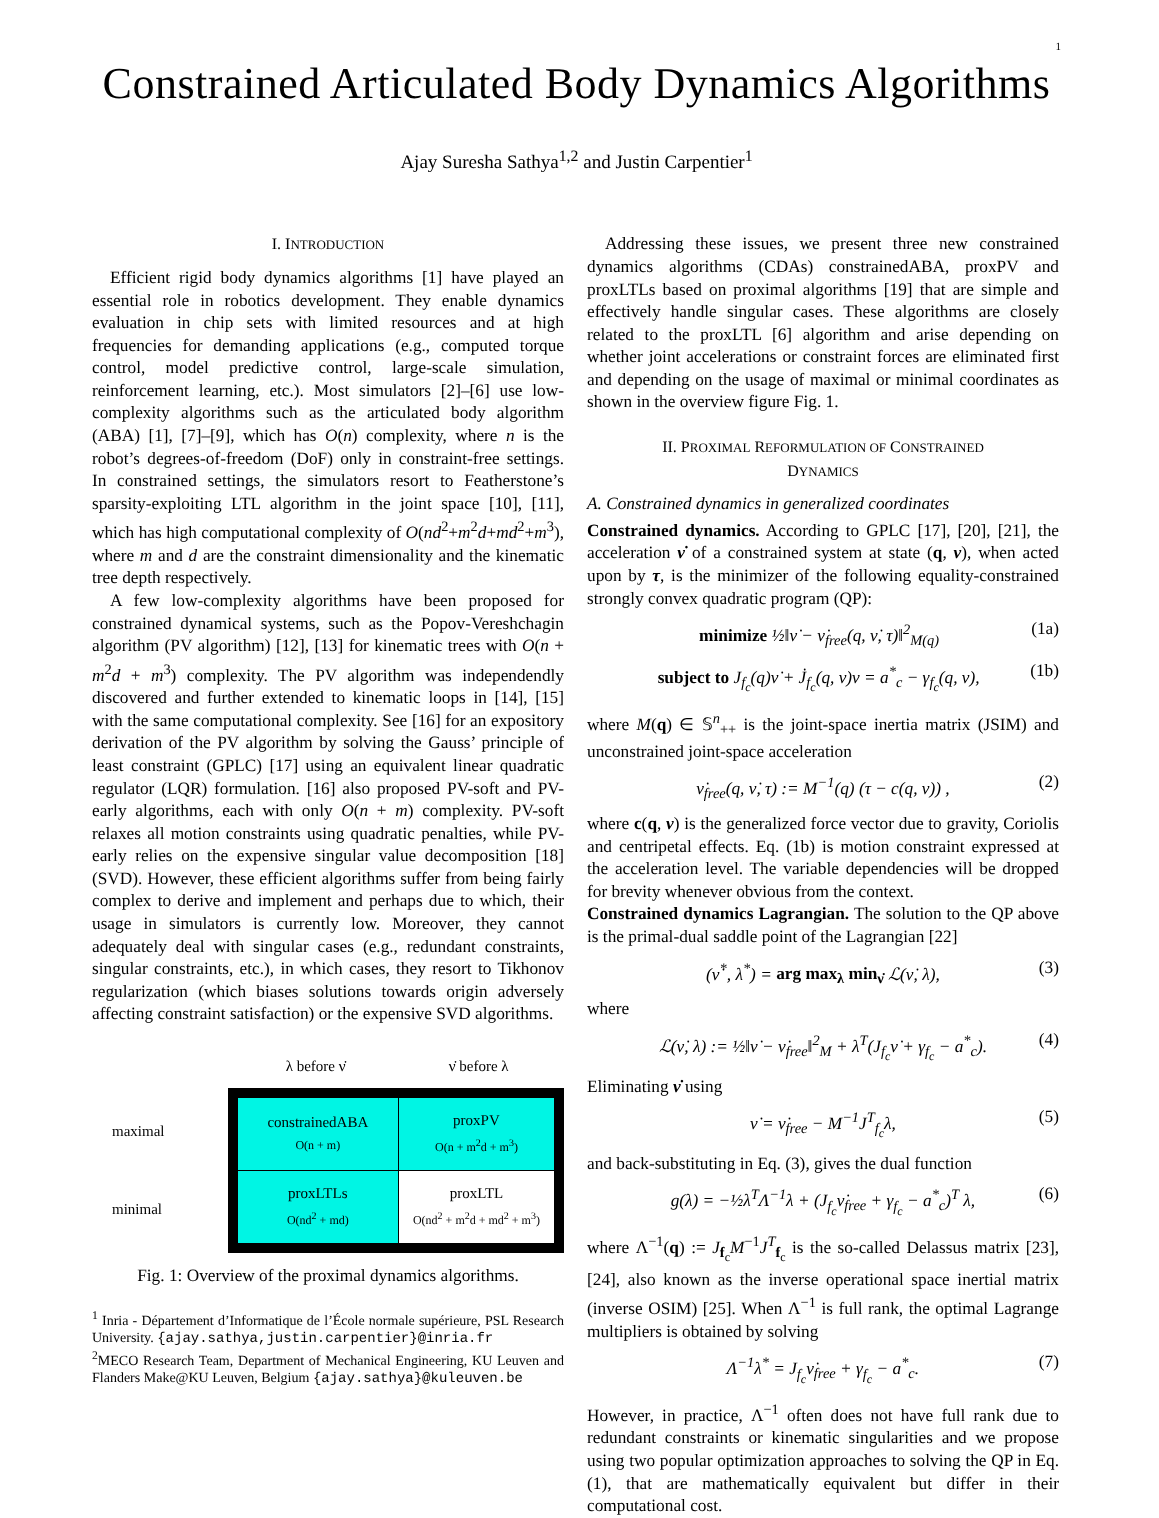1
Constrained Articulated Body Dynamics Algorithms
Ajay Suresha Sathya<sup>1,2</sup> and Justin Carpentier<sup>1</sup>
I. INTRODUCTION
Efficient rigid body dynamics algorithms [1] have played an essential role in robotics development. They enable dynamics evaluation in chip sets with limited resources and at high frequencies for demanding applications (e.g., computed torque control, model predictive control, large-scale simulation, reinforcement learning, etc.). Most simulators [2]–[6] use low-complexity algorithms such as the articulated body algorithm (ABA) [1], [7]–[9], which has O(n) complexity, where n is the robot’s degrees-of-freedom (DoF) only in constraint-free settings. In constrained settings, the simulators resort to Featherstone’s sparsity-exploiting LTL algorithm in the joint space [10], [11], which has high computational complexity of O(nd<sup>2</sup>+m<sup>2</sup>d+md<sup>2</sup>+m<sup>3</sup>), where m and d are the constraint dimensionality and the kinematic tree depth respectively.
A few low-complexity algorithms have been proposed for constrained dynamical systems, such as the Popov-Vereshchagin algorithm (PV algorithm) [12], [13] for kinematic trees with O(n + m<sup>2</sup>d + m<sup>3</sup>) complexity. The PV algorithm was independendly discovered and further extended to kinematic loops in [14], [15] with the same computational complexity. See [16] for an expository derivation of the PV algorithm by solving the Gauss’ principle of least constraint (GPLC) [17] using an equivalent linear quadratic regulator (LQR) formulation. [16] also proposed PV-soft and PV-early algorithms, each with only O(n + m) complexity. PV-soft relaxes all motion constraints using quadratic penalties, while PV-early relies on the expensive singular value decomposition [18] (SVD). However, these efficient algorithms suffer from being fairly complex to derive and implement and perhaps due to which, their usage in simulators is currently low. Moreover, they cannot adequately deal with singular cases (e.g., redundant constraints, singular constraints, etc.), in which cases, they resort to Tikhonov regularization (which biases solutions towards origin adversely affecting constraint satisfaction) or the expensive SVD algorithms.
| | | λ before ν̇ | ν̇ before λ |
| maximal | | constrainedABA O(n + m) | proxPV O(n + m<sup>2</sup>d + m<sup>3</sup>) |
| minimal | | proxLTLs O(nd<sup>2</sup> + md) | proxLTL O(nd<sup>2</sup> + m<sup>2</sup>d + md<sup>2</sup> + m<sup>3</sup>) |
Fig. 1: Overview of the proximal dynamics algorithms.
<sup>1</sup> Inria - Département d’Informatique de l’École normale supérieure, PSL Research University. {ajay.sathya,justin.carpentier}@inria.fr
<sup>2</sup> MECO Research Team, Department of Mechanical Engineering, KU Leuven and Flanders Make@KU Leuven, Belgium {ajay.sathya}@kuleuven.be
Addressing these issues, we present three new constrained dynamics algorithms (CDAs) constrainedABA, proxPV and proxLTLs based on proximal algorithms [19] that are simple and effectively handle singular cases. These algorithms are closely related to the proxLTL [6] algorithm and arise depending on whether joint accelerations or constraint forces are eliminated first and depending on the usage of maximal or minimal coordinates as shown in the overview figure Fig. 1.
II. PROXIMAL REFORMULATION OF CONSTRAINED
DYNAMICS
A. Constrained dynamics in generalized coordinates
Constrained dynamics. According to GPLC [17], [20], [21], the acceleration ν̇ of a constrained system at state (q, ν), when acted upon by τ, is the minimizer of the following equality-constrained strongly convex quadratic program (QP):
minimize ½‖ν̇ − ν̇<sub>free</sub>(q, ν̇, τ)‖<sup>2</sup><sub>M(q)</sub> (1a)
subject to J<sub>f<sub>c</sub></sub>(q)ν̇ + J̇<sub>f<sub>c</sub></sub>(q, ν)ν = a<sup>*</sup><sub>c</sub> − γ<sub>f<sub>c</sub></sub>(q, ν), (1b)
where M(q) ∈ 𝕊<sup>n</sup><sub>++</sub> is the joint-space inertia matrix (JSIM) and unconstrained joint-space acceleration
ν̇<sub>free</sub>(q, ν̇, τ) := M<sup>−1</sup>(q) (τ − c(q, ν)) , (2)
where c(q, ν) is the generalized force vector due to gravity, Coriolis and centripetal effects. Eq. (1b) is motion constraint expressed at the acceleration level. The variable dependencies will be dropped for brevity whenever obvious from the context.
Constrained dynamics Lagrangian. The solution to the QP above is the primal-dual saddle point of the Lagrangian [22]
(ν̇<sup>*</sup>, λ<sup>*</sup>) = arg max<sub>λ</sub> min<sub>ν̇</sub> ℒ(ν̇, λ), (3)
where
ℒ(ν̇, λ) := ½‖ν̇ − ν̇<sub>free</sub>‖<sup>2</sup><sub>M</sub> + λ<sup>T</sup>(J<sub>f<sub>c</sub></sub>ν̇ + γ<sub>f<sub>c</sub></sub> − a<sup>*</sup><sub>c</sub>). (4)
Eliminating ν̇ using
ν̇ = ν̇<sub>free</sub> − M<sup>−1</sup>J<sup>T</sup><sub>f<sub>c</sub></sub>λ, (5)
and back-substituting in Eq. (3), gives the dual function
g(λ) = −½λ<sup>T</sup>Λ<sup>−1</sup>λ + (J<sub>f<sub>c</sub></sub>ν̇<sub>free</sub> + γ<sub>f<sub>c</sub></sub> − a<sup>*</sup><sub>c</sub>)<sup>T</sup> λ, (6)
where Λ<sup>−1</sup>(q) := J<sub>f<sub>c</sub></sub>M<sup>−1</sup>J<sup>T</sup><sub>f<sub>c</sub></sub> is the so-called Delassus matrix [23], [24], also known as the inverse operational space inertial matrix (inverse OSIM) [25]. When Λ<sup>−1</sup> is full rank, the optimal Lagrange multipliers is obtained by solving
Λ<sup>−1</sup>λ<sup>*</sup> = J<sub>f<sub>c</sub></sub>ν̇<sub>free</sub> + γ<sub>f<sub>c</sub></sub> − a<sup>*</sup><sub>c</sub>. (7)
However, in practice, Λ<sup>−1</sup> often does not have full rank due to redundant constraints or kinematic singularities and we propose using two popular optimization approaches to solving the QP in Eq. (1), that are mathematically equivalent but differ in their computational cost.